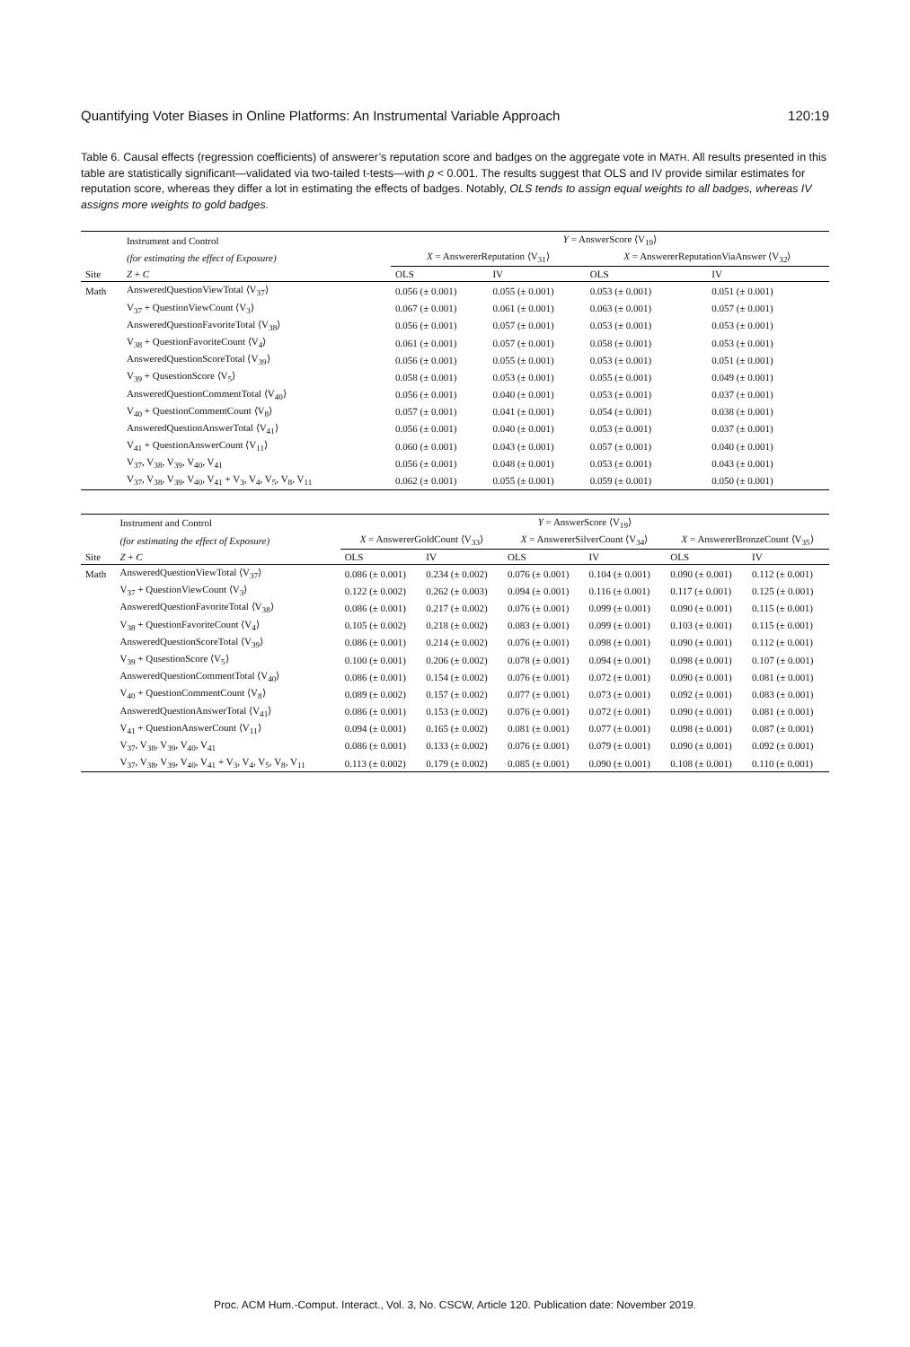Quantifying Voter Biases in Online Platforms: An Instrumental Variable Approach 120:19
Table 6. Causal effects (regression coefficients) of answerer’s reputation score and badges on the aggregate vote in MATH. All results presented in this table are statistically significant—validated via two-tailed t-tests—with p < 0.001. The results suggest that OLS and IV provide similar estimates for reputation score, whereas they differ a lot in estimating the effects of badges. Notably, OLS tends to assign equal weights to all badges, whereas IV assigns more weights to gold badges.
| | Instrument and Control | Y = AnswerScore ⟨V<sub>19</sub>⟩ | | | |
| --- | --- | --- | --- | --- | --- |
| | (for estimating the effect of Exposure) | X = AnswererReputation ⟨V<sub>31</sub>⟩ | | X = AnswererReputationViaAnswer ⟨V<sub>32</sub>⟩ | |
| Site | Z + C | OLS | IV | OLS | IV |
| Math | AnsweredQuestionViewTotal ⟨V<sub>37</sub>⟩ | 0.056 (± 0.001) | 0.055 (± 0.001) | 0.053 (± 0.001) | 0.051 (± 0.001) |
| | V<sub>37</sub> + QuestionViewCount ⟨V<sub>3</sub>⟩ | 0.067 (± 0.001) | 0.061 (± 0.001) | 0.063 (± 0.001) | 0.057 (± 0.001) |
| | AnsweredQuestionFavoriteTotal ⟨V<sub>38</sub>⟩ | 0.056 (± 0.001) | 0.057 (± 0.001) | 0.053 (± 0.001) | 0.053 (± 0.001) |
| | V<sub>38</sub> + QuestionFavoriteCount ⟨V<sub>4</sub>⟩ | 0.061 (± 0.001) | 0.057 (± 0.001) | 0.058 (± 0.001) | 0.053 (± 0.001) |
| | AnsweredQuestionScoreTotal ⟨V<sub>39</sub>⟩ | 0.056 (± 0.001) | 0.055 (± 0.001) | 0.053 (± 0.001) | 0.051 (± 0.001) |
| | V<sub>39</sub> + QusestionScore ⟨V<sub>5</sub>⟩ | 0.058 (± 0.001) | 0.053 (± 0.001) | 0.055 (± 0.001) | 0.049 (± 0.001) |
| | AnsweredQuestionCommentTotal ⟨V<sub>40</sub>⟩ | 0.056 (± 0.001) | 0.040 (± 0.001) | 0.053 (± 0.001) | 0.037 (± 0.001) |
| | V<sub>40</sub> + QuestionCommentCount ⟨V<sub>8</sub>⟩ | 0.057 (± 0.001) | 0.041 (± 0.001) | 0.054 (± 0.001) | 0.038 (± 0.001) |
| | AnsweredQuestionAnswerTotal ⟨V<sub>41</sub>⟩ | 0.056 (± 0.001) | 0.040 (± 0.001) | 0.053 (± 0.001) | 0.037 (± 0.001) |
| | V<sub>41</sub> + QuestionAnswerCount ⟨V<sub>11</sub>⟩ | 0.060 (± 0.001) | 0.043 (± 0.001) | 0.057 (± 0.001) | 0.040 (± 0.001) |
| | V<sub>37</sub>, V<sub>38</sub>, V<sub>39</sub>, V<sub>40</sub>, V<sub>41</sub> | 0.056 (± 0.001) | 0.048 (± 0.001) | 0.053 (± 0.001) | 0.043 (± 0.001) |
| | V<sub>37</sub>, V<sub>38</sub>, V<sub>39</sub>, V<sub>40</sub>, V<sub>41</sub> + V<sub>3</sub>, V<sub>4</sub>, V<sub>5</sub>, V<sub>8</sub>, V<sub>11</sub> | 0.062 (± 0.001) | 0.055 (± 0.001) | 0.059 (± 0.001) | 0.050 (± 0.001) |
| | Instrument and Control | Y = AnswerScore ⟨V<sub>19</sub>⟩ | | | | | |
| --- | --- | --- | --- | --- | --- | --- | --- |
| | (for estimating the effect of Exposure) | X = AnswererGoldCount ⟨V<sub>33</sub>⟩ | | X = AnswererSilverCount ⟨V<sub>34</sub>⟩ | | X = AnswererBronzeCount ⟨V<sub>35</sub>⟩ | |
| Site | Z + C | OLS | IV | OLS | IV | OLS | IV |
| Math | AnsweredQuestionViewTotal ⟨V<sub>37</sub>⟩ | 0.086 (± 0.001) | 0.234 (± 0.002) | 0.076 (± 0.001) | 0.104 (± 0.001) | 0.090 (± 0.001) | 0.112 (± 0.001) |
| | V<sub>37</sub> + QuestionViewCount ⟨V<sub>3</sub>⟩ | 0.122 (± 0.002) | 0.262 (± 0.003) | 0.094 (± 0.001) | 0.116 (± 0.001) | 0.117 (± 0.001) | 0.125 (± 0.001) |
| | AnsweredQuestionFavoriteTotal ⟨V<sub>38</sub>⟩ | 0.086 (± 0.001) | 0.217 (± 0.002) | 0.076 (± 0.001) | 0.099 (± 0.001) | 0.090 (± 0.001) | 0.115 (± 0.001) |
| | V<sub>38</sub> + QuestionFavoriteCount ⟨V<sub>4</sub>⟩ | 0.105 (± 0.002) | 0.218 (± 0.002) | 0.083 (± 0.001) | 0.099 (± 0.001) | 0.103 (± 0.001) | 0.115 (± 0.001) |
| | AnsweredQuestionScoreTotal ⟨V<sub>39</sub>⟩ | 0.086 (± 0.001) | 0.214 (± 0.002) | 0.076 (± 0.001) | 0.098 (± 0.001) | 0.090 (± 0.001) | 0.112 (± 0.001) |
| | V<sub>39</sub> + QusestionScore ⟨V<sub>5</sub>⟩ | 0.100 (± 0.001) | 0.206 (± 0.002) | 0.078 (± 0.001) | 0.094 (± 0.001) | 0.098 (± 0.001) | 0.107 (± 0.001) |
| | AnsweredQuestionCommentTotal ⟨V<sub>40</sub>⟩ | 0.086 (± 0.001) | 0.154 (± 0.002) | 0.076 (± 0.001) | 0.072 (± 0.001) | 0.090 (± 0.001) | 0.081 (± 0.001) |
| | V<sub>40</sub> + QuestionCommentCount ⟨V<sub>8</sub>⟩ | 0.089 (± 0.002) | 0.157 (± 0.002) | 0.077 (± 0.001) | 0.073 (± 0.001) | 0.092 (± 0.001) | 0.083 (± 0.001) |
| | AnsweredQuestionAnswerTotal ⟨V<sub>41</sub>⟩ | 0.086 (± 0.001) | 0.153 (± 0.002) | 0.076 (± 0.001) | 0.072 (± 0.001) | 0.090 (± 0.001) | 0.081 (± 0.001) |
| | V<sub>41</sub> + QuestionAnswerCount ⟨V<sub>11</sub>⟩ | 0.094 (± 0.001) | 0.165 (± 0.002) | 0.081 (± 0.001) | 0.077 (± 0.001) | 0.098 (± 0.001) | 0.087 (± 0.001) |
| | V<sub>37</sub>, V<sub>38</sub>, V<sub>39</sub>, V<sub>40</sub>, V<sub>41</sub> | 0.086 (± 0.001) | 0.133 (± 0.002) | 0.076 (± 0.001) | 0.079 (± 0.001) | 0.090 (± 0.001) | 0.092 (± 0.001) |
| | V<sub>37</sub>, V<sub>38</sub>, V<sub>39</sub>, V<sub>40</sub>, V<sub>41</sub> + V<sub>3</sub>, V<sub>4</sub>, V<sub>5</sub>, V<sub>8</sub>, V<sub>11</sub> | 0.113 (± 0.002) | 0.179 (± 0.002) | 0.085 (± 0.001) | 0.090 (± 0.001) | 0.108 (± 0.001) | 0.110 (± 0.001) |
Proc. ACM Hum.-Comput. Interact., Vol. 3, No. CSCW, Article 120. Publication date: November 2019.